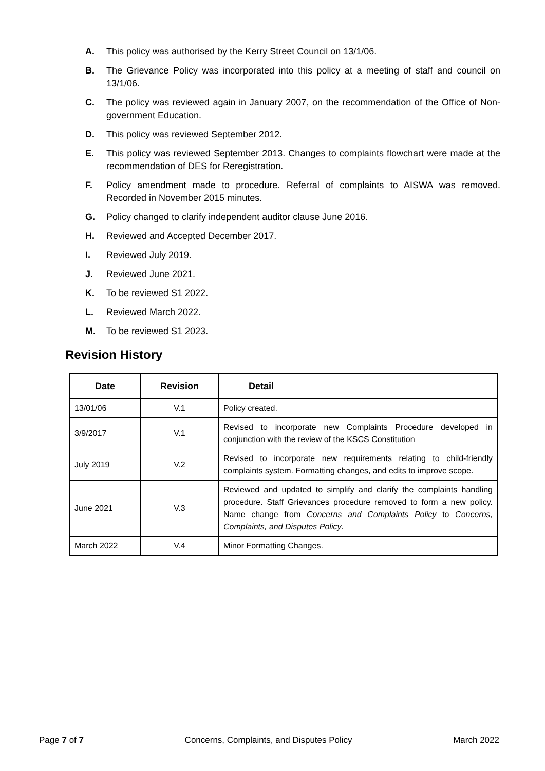A. This policy was authorised by the Kerry Street Council on 13/1/06.
B. The Grievance Policy was incorporated into this policy at a meeting of staff and council on 13/1/06.
C. The policy was reviewed again in January 2007, on the recommendation of the Office of Non-government Education.
D. This policy was reviewed September 2012.
E. This policy was reviewed September 2013. Changes to complaints flowchart were made at the recommendation of DES for Reregistration.
F. Policy amendment made to procedure. Referral of complaints to AISWA was removed. Recorded in November 2015 minutes.
G. Policy changed to clarify independent auditor clause June 2016.
H. Reviewed and Accepted December 2017.
I. Reviewed July 2019.
J. Reviewed June 2021.
K. To be reviewed S1 2022.
L. Reviewed March 2022.
M. To be reviewed S1 2023.
Revision History
| Date | Revision | Detail |
| --- | --- | --- |
| 13/01/06 | V.1 | Policy created. |
| 3/9/2017 | V.1 | Revised to incorporate new Complaints Procedure developed in conjunction with the review of the KSCS Constitution |
| July 2019 | V.2 | Revised to incorporate new requirements relating to child-friendly complaints system. Formatting changes, and edits to improve scope. |
| June 2021 | V.3 | Reviewed and updated to simplify and clarify the complaints handling procedure. Staff Grievances procedure removed to form a new policy. Name change from Concerns and Complaints Policy to Concerns, Complaints, and Disputes Policy . |
| March 2022 | V.4 | Minor Formatting Changes. |
Page 7 of 7 Concerns, Complaints, and Disputes Policy March 2022